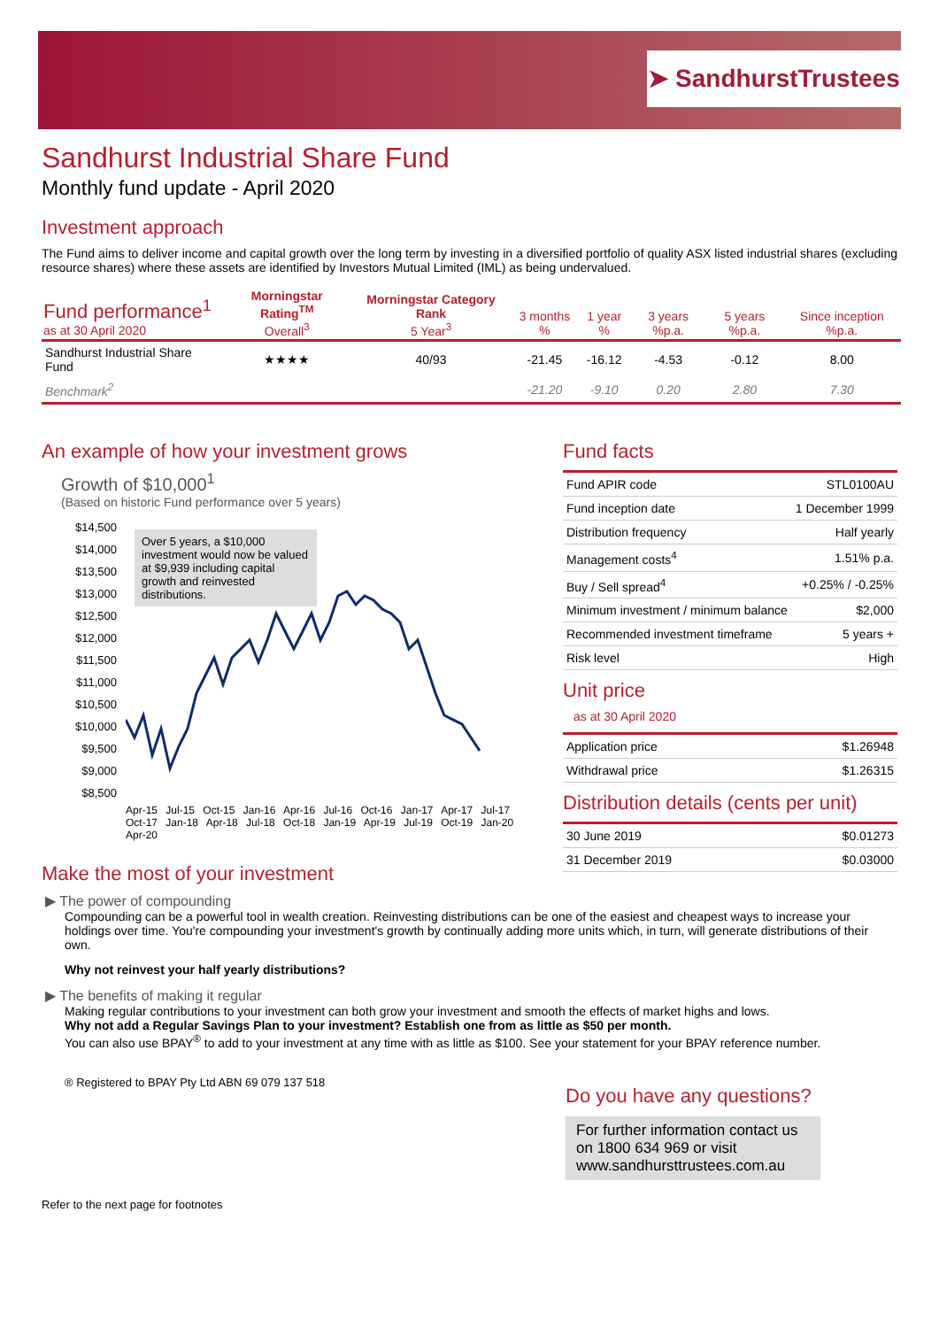➤ SandhurstTrustees
Sandhurst Industrial Share Fund
Monthly fund update - April 2020
Investment approach
The Fund aims to deliver income and capital growth over the long term by investing in a diversified portfolio of quality ASX listed industrial shares (excluding resource shares) where these assets are identified by Investors Mutual Limited (IML) as being undervalued.
| Fund performance<sup>1</sup> as at 30 April 2020 | Morningstar Rating<sup>TM</sup> Overall<sup>3</sup> | Morningstar Category Rank 5 Year<sup>3</sup> | 3 months % | 1 year % | 3 years %p.a. | 5 years %p.a. | Since inception %p.a. |
| --- | --- | --- | --- | --- | --- | --- | --- |
| Sandhurst Industrial Share Fund | ★★★★ | 40/93 | -21.45 | -16.12 | -4.53 | -0.12 | 8.00 |
| Benchmark<sup>2</sup> | | | -21.20 | -9.10 | 0.20 | 2.80 | 7.30 |
An example of how your investment grows
Growth of $10,000<sup>1</sup>
(Based on historic Fund performance over 5 years)
$14,500
$14,000
$13,500
$13,000
$12,500
$12,000
$11,500
$11,000
$10,500
$10,000
$9,500
$9,000
$8,500
Over 5 years, a $10,000 investment would now be valued at $9,939 including capital growth and reinvested distributions.
Apr-15 Jul-15 Oct-15 Jan-16 Apr-16 Jul-16 Oct-16 Jan-17 Apr-17 Jul-17 Oct-17 Jan-18 Apr-18 Jul-18 Oct-18 Jan-19 Apr-19 Jul-19 Oct-19 Jan-20 Apr-20
Make the most of your investment
Fund facts
| Fund APIR code | STL0100AU |
| Fund inception date | 1 December 1999 |
| Distribution frequency | Half yearly |
| Management costs<sup>4</sup> | 1.51% p.a. |
| Buy / Sell spread<sup>4</sup> | +0.25% / -0.25% |
| Minimum investment / minimum balance | $2,000 |
| Recommended investment timeframe | 5 years + |
| Risk level | High |
Unit price
as at 30 April 2020
| Application price | $1.26948 |
| Withdrawal price | $1.26315 |
Distribution details (cents per unit)
| 30 June 2019 | $0.01273 |
| 31 December 2019 | $0.03000 |
▶ The power of compounding
Compounding can be a powerful tool in wealth creation. Reinvesting distributions can be one of the easiest and cheapest ways to increase your holdings over time. You're compounding your investment's growth by continually adding more units which, in turn, will generate distributions of their own.
Why not reinvest your half yearly distributions?
▶ The benefits of making it regular
Making regular contributions to your investment can both grow your investment and smooth the effects of market highs and lows.
Why not add a Regular Savings Plan to your investment? Establish one from as little as $50 per month.
You can also use BPAY<sup>®</sup> to add to your investment at any time with as little as $100. See your statement for your BPAY reference number.
® Registered to BPAY Pty Ltd ABN 69 079 137 518
Do you have any questions?
For further information contact us on 1800 634 969 or visit www.sandhursttrustees.com.au
Refer to the next page for footnotes